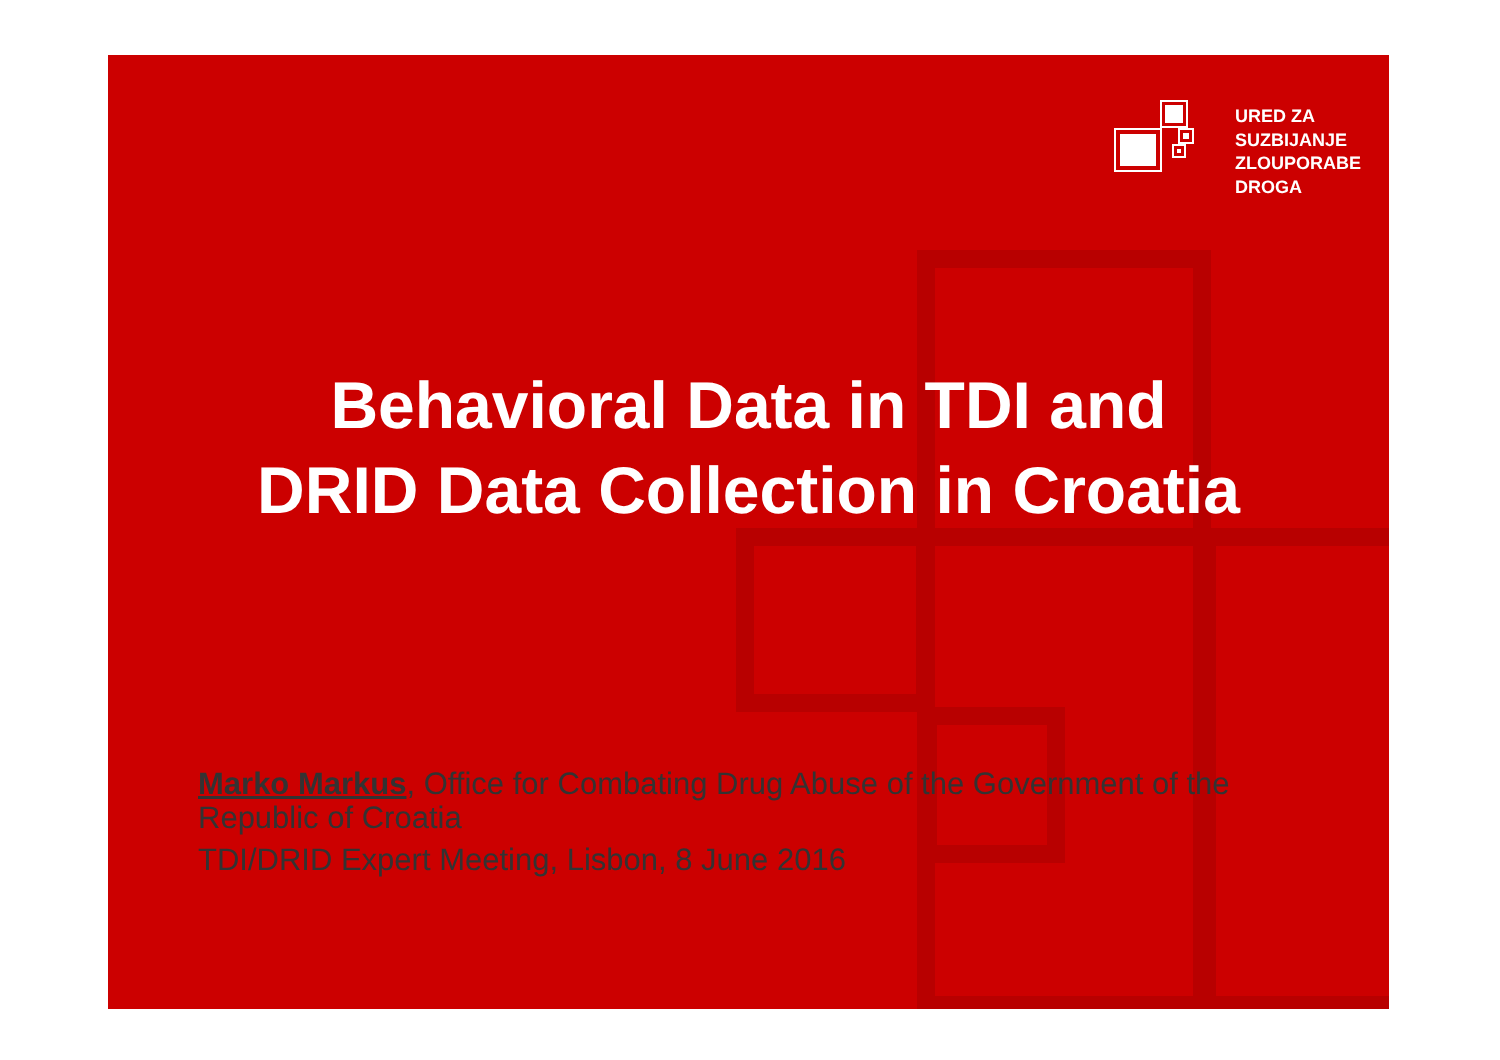URED ZA
SUZBIJANJE
ZLOUPORABE
DROGA
Behavioral Data in TDI and
DRID Data Collection in Croatia
Marko Markus, Office for Combating Drug Abuse of the Government of the Republic of Croatia
TDI/DRID Expert Meeting, Lisbon, 8 June 2016